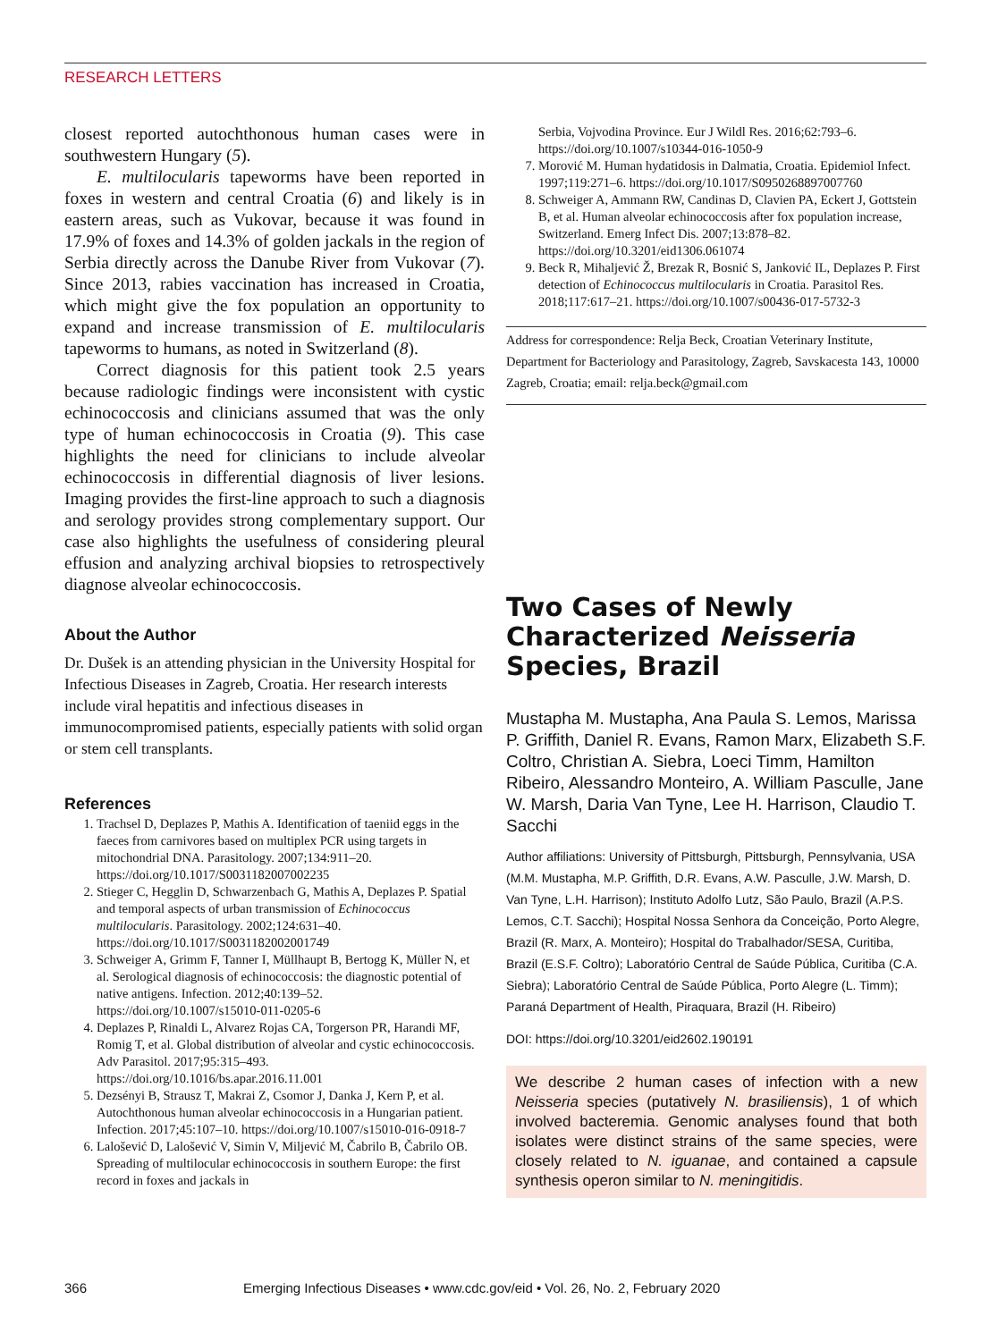RESEARCH LETTERS
closest reported autochthonous human cases were in southwestern Hungary (5).
E. multilocularis tapeworms have been reported in foxes in western and central Croatia (6) and likely is in eastern areas, such as Vukovar, because it was found in 17.9% of foxes and 14.3% of golden jackals in the region of Serbia directly across the Danube River from Vukovar (7). Since 2013, rabies vaccination has increased in Croatia, which might give the fox population an opportunity to expand and increase transmission of E. multilocularis tapeworms to humans, as noted in Switzerland (8).
Correct diagnosis for this patient took 2.5 years because radiologic findings were inconsistent with cystic echinococcosis and clinicians assumed that was the only type of human echinococcosis in Croatia (9). This case highlights the need for clinicians to include alveolar echinococcosis in differential diagnosis of liver lesions. Imaging provides the first-line approach to such a diagnosis and serology provides strong complementary support. Our case also highlights the usefulness of considering pleural effusion and analyzing archival biopsies to retrospectively diagnose alveolar echinococcosis.
About the Author
Dr. Dušek is an attending physician in the University Hospital for Infectious Diseases in Zagreb, Croatia. Her research interests include viral hepatitis and infectious diseases in immunocompromised patients, especially patients with solid organ or stem cell transplants.
References
1. Trachsel D, Deplazes P, Mathis A. Identification of taeniid eggs in the faeces from carnivores based on multiplex PCR using targets in mitochondrial DNA. Parasitology. 2007;134:911–20. https://doi.org/10.1017/S0031182007002235
2. Stieger C, Hegglin D, Schwarzenbach G, Mathis A, Deplazes P. Spatial and temporal aspects of urban transmission of Echinococcus multilocularis. Parasitology. 2002;124:631–40. https://doi.org/10.1017/S0031182002001749
3. Schweiger A, Grimm F, Tanner I, Müllhaupt B, Bertogg K, Müller N, et al. Serological diagnosis of echinococcosis: the diagnostic potential of native antigens. Infection. 2012;40:139–52. https://doi.org/10.1007/s15010-011-0205-6
4. Deplazes P, Rinaldi L, Alvarez Rojas CA, Torgerson PR, Harandi MF, Romig T, et al. Global distribution of alveolar and cystic echinococcosis. Adv Parasitol. 2017;95:315–493. https://doi.org/10.1016/bs.apar.2016.11.001
5. Dezsényi B, Strausz T, Makrai Z, Csomor J, Danka J, Kern P, et al. Autochthonous human alveolar echinococcosis in a Hungarian patient. Infection. 2017;45:107–10. https://doi.org/10.1007/s15010-016-0918-7
6. Lalošević D, Lalošević V, Simin V, Miljević M, Čabrilo B, Čabrilo OB. Spreading of multilocular echinococcosis in southern Europe: the first record in foxes and jackals in
Serbia, Vojvodina Province. Eur J Wildl Res. 2016;62:793–6. https://doi.org/10.1007/s10344-016-1050-9
7. Morović M. Human hydatidosis in Dalmatia, Croatia. Epidemiol Infect. 1997;119:271–6. https://doi.org/10.1017/S0950268897007760
8. Schweiger A, Ammann RW, Candinas D, Clavien PA, Eckert J, Gottstein B, et al. Human alveolar echinococcosis after fox population increase, Switzerland. Emerg Infect Dis. 2007;13:878–82. https://doi.org/10.3201/eid1306.061074
9. Beck R, Mihaljević Ž, Brezak R, Bosnić S, Janković IL, Deplazes P. First detection of Echinococcus multilocularis in Croatia. Parasitol Res. 2018;117:617–21. https://doi.org/10.1007/s00436-017-5732-3
Address for correspondence: Relja Beck, Croatian Veterinary Institute, Department for Bacteriology and Parasitology, Zagreb, Savskacesta 143, 10000 Zagreb, Croatia; email: relja.beck@gmail.com
Two Cases of Newly Characterized Neisseria Species, Brazil
Mustapha M. Mustapha, Ana Paula S. Lemos, Marissa P. Griffith, Daniel R. Evans, Ramon Marx, Elizabeth S.F. Coltro, Christian A. Siebra, Loeci Timm, Hamilton Ribeiro, Alessandro Monteiro, A. William Pasculle, Jane W. Marsh, Daria Van Tyne, Lee H. Harrison, Claudio T. Sacchi
Author affiliations: University of Pittsburgh, Pittsburgh, Pennsylvania, USA (M.M. Mustapha, M.P. Griffith, D.R. Evans, A.W. Pasculle, J.W. Marsh, D. Van Tyne, L.H. Harrison); Instituto Adolfo Lutz, São Paulo, Brazil (A.P.S. Lemos, C.T. Sacchi); Hospital Nossa Senhora da Conceição, Porto Alegre, Brazil (R. Marx, A. Monteiro); Hospital do Trabalhador/SESA, Curitiba, Brazil (E.S.F. Coltro); Laboratório Central de Saúde Pública, Curitiba (C.A. Siebra); Laboratório Central de Saúde Pública, Porto Alegre (L. Timm); Paraná Department of Health, Piraquara, Brazil (H. Ribeiro)
DOI: https://doi.org/10.3201/eid2602.190191
We describe 2 human cases of infection with a new Neisseria species (putatively N. brasiliensis), 1 of which involved bacteremia. Genomic analyses found that both isolates were distinct strains of the same species, were closely related to N. iguanae, and contained a capsule synthesis operon similar to N. meningitidis.
366 Emerging Infectious Diseases • www.cdc.gov/eid • Vol. 26, No. 2, February 2020